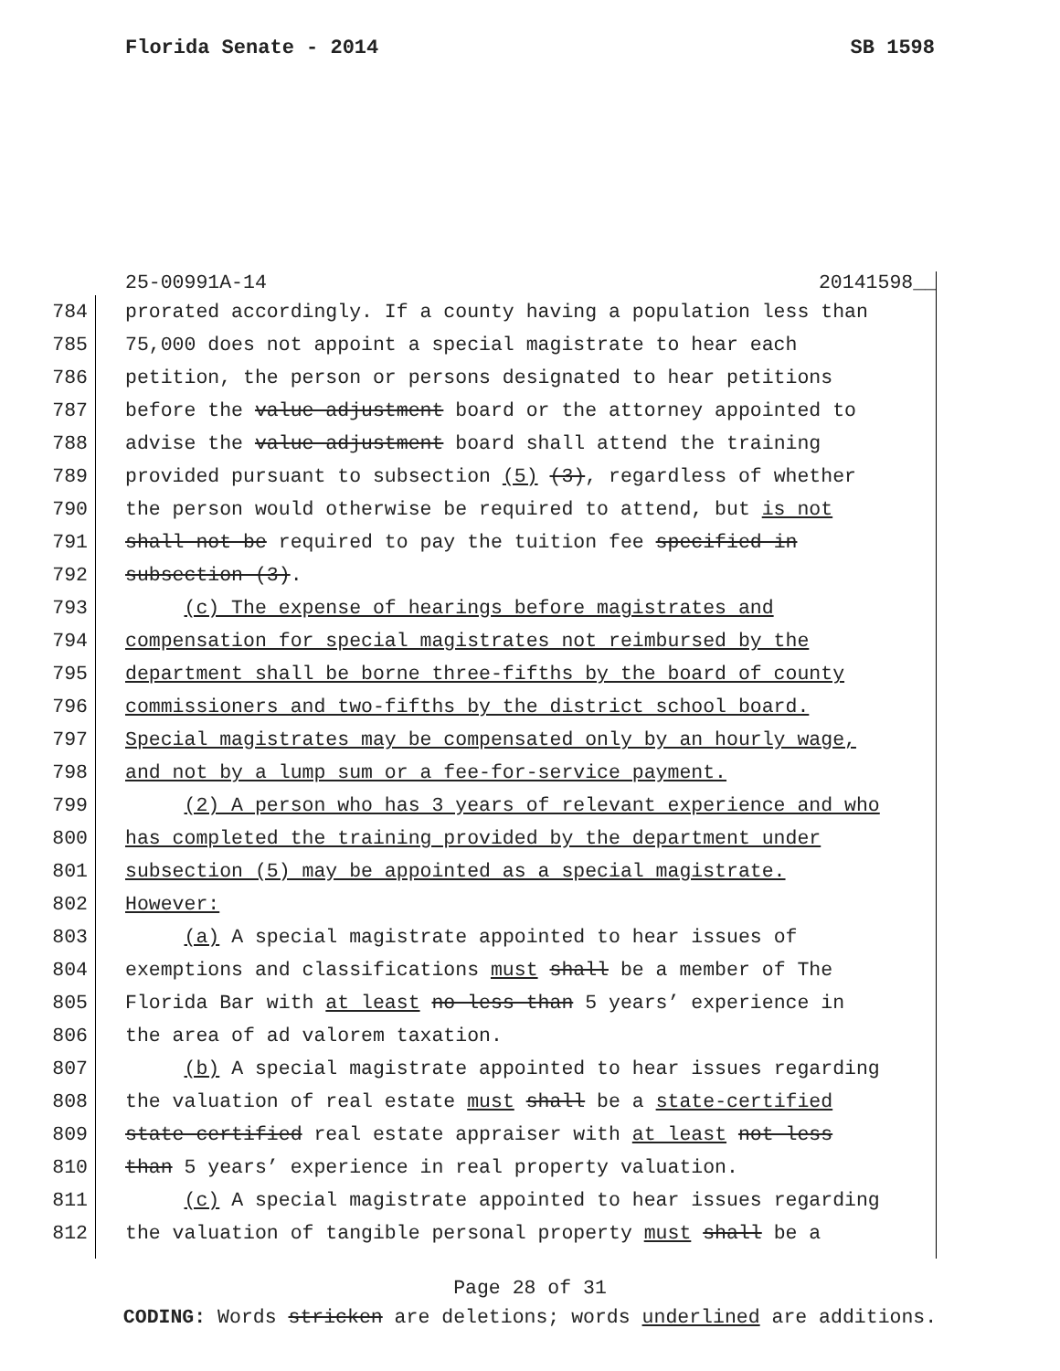Florida Senate - 2014 SB 1598
25-00991A-14 20141598__
784 prorated accordingly. If a county having a population less than
785 75,000 does not appoint a special magistrate to hear each
786 petition, the person or persons designated to hear petitions
787 before the value adjustment board or the attorney appointed to
788 advise the value adjustment board shall attend the training
789 provided pursuant to subsection (5) (3), regardless of whether
790 the person would otherwise be required to attend, but is not
791 shall not be required to pay the tuition fee specified in
792 subsection (3).
793 (c) The expense of hearings before magistrates and
794 compensation for special magistrates not reimbursed by the
795 department shall be borne three-fifths by the board of county
796 commissioners and two-fifths by the district school board.
797 Special magistrates may be compensated only by an hourly wage,
798 and not by a lump sum or a fee-for-service payment.
799 (2) A person who has 3 years of relevant experience and who
800 has completed the training provided by the department under
801 subsection (5) may be appointed as a special magistrate.
802 However:
803 (a) A special magistrate appointed to hear issues of
804 exemptions and classifications must shall be a member of The
805 Florida Bar with at least no less than 5 years’ experience in
806 the area of ad valorem taxation.
807 (b) A special magistrate appointed to hear issues regarding
808 the valuation of real estate must shall be a state-certified
809 state certified real estate appraiser with at least not less
810 than 5 years’ experience in real property valuation.
811 (c) A special magistrate appointed to hear issues regarding
812 the valuation of tangible personal property must shall be a
Page 28 of 31
CODING: Words stricken are deletions; words underlined are additions.